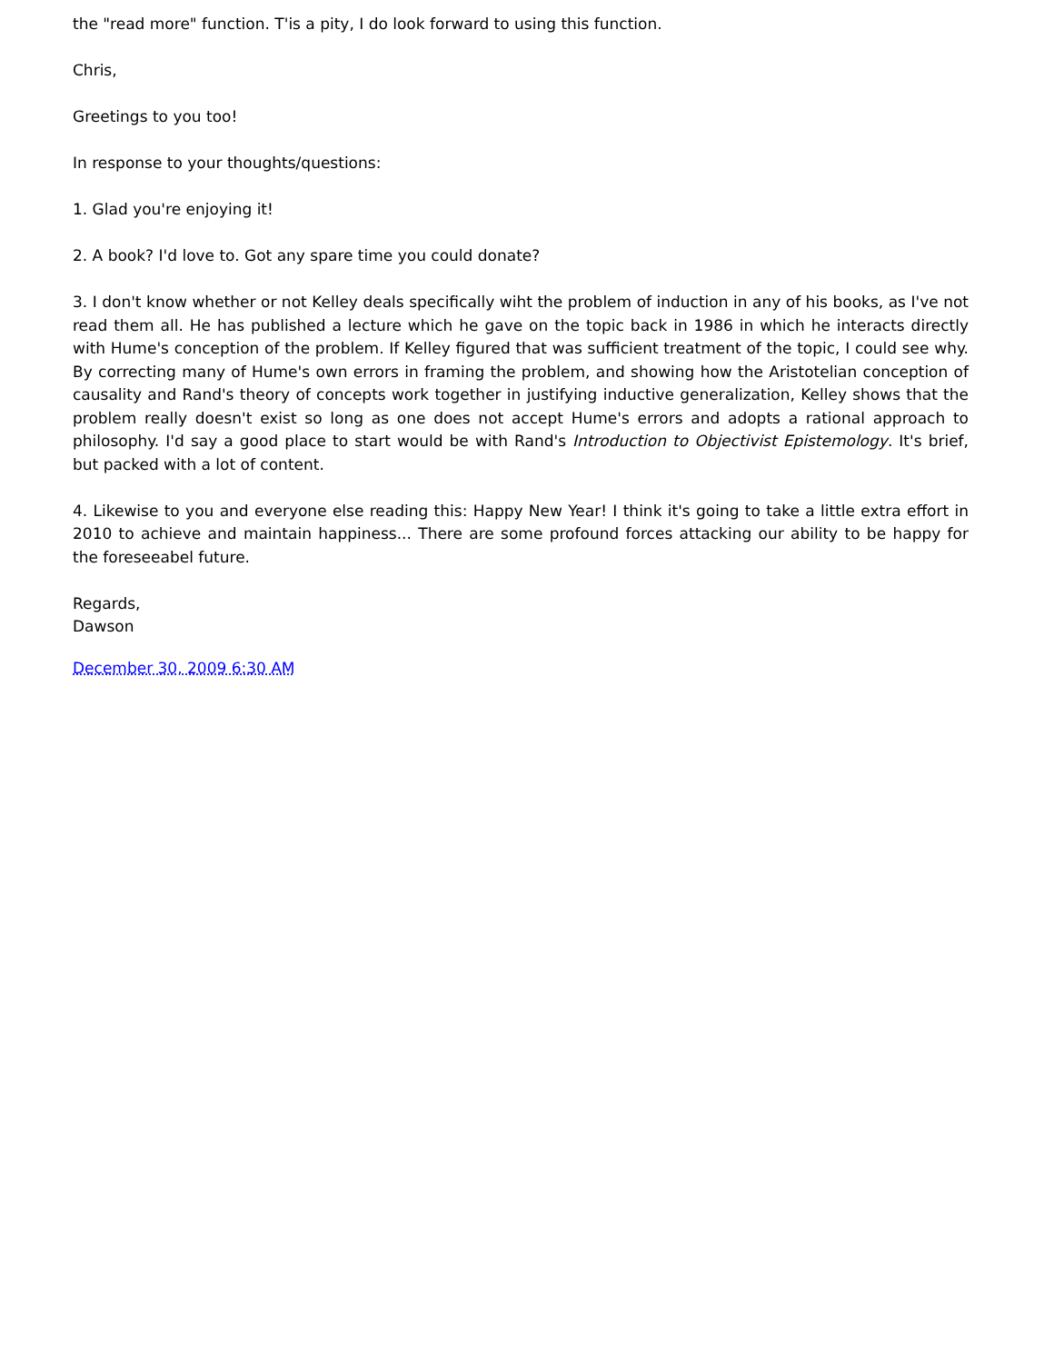the "read more" function. T'is a pity, I do look forward to using this function.
Chris,
Greetings to you too!
In response to your thoughts/questions:
1. Glad you're enjoying it!
2. A book? I'd love to. Got any spare time you could donate?
3. I don't know whether or not Kelley deals specifically wiht the problem of induction in any of his books, as I've not read them all. He has published a lecture which he gave on the topic back in 1986 in which he interacts directly with Hume's conception of the problem. If Kelley figured that was sufficient treatment of the topic, I could see why. By correcting many of Hume's own errors in framing the problem, and showing how the Aristotelian conception of causality and Rand's theory of concepts work together in justifying inductive generalization, Kelley shows that the problem really doesn't exist so long as one does not accept Hume's errors and adopts a rational approach to philosophy. I'd say a good place to start would be with Rand's Introduction to Objectivist Epistemology. It's brief, but packed with a lot of content.
4. Likewise to you and everyone else reading this: Happy New Year! I think it's going to take a little extra effort in 2010 to achieve and maintain happiness... There are some profound forces attacking our ability to be happy for the foreseeabel future.
Regards,
Dawson
December 30, 2009 6:30 AM